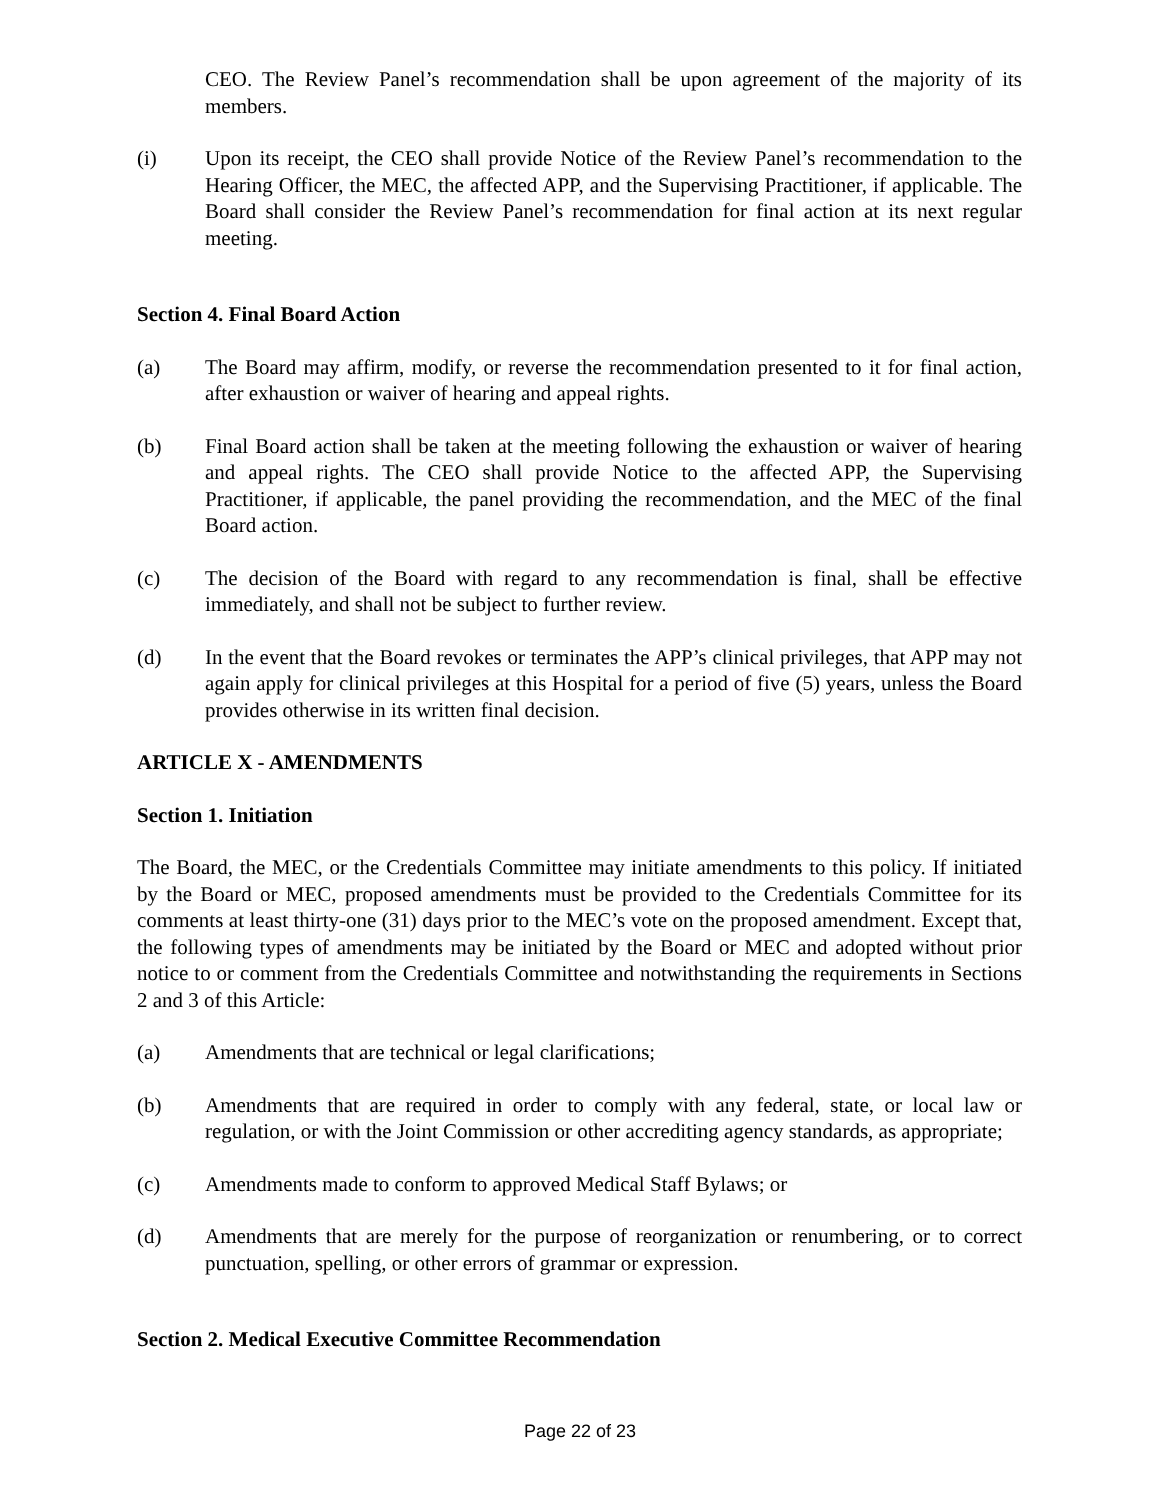CEO. The Review Panel’s recommendation shall be upon agreement of the majority of its members.
(i) Upon its receipt, the CEO shall provide Notice of the Review Panel’s recommendation to the Hearing Officer, the MEC, the affected APP, and the Supervising Practitioner, if applicable. The Board shall consider the Review Panel’s recommendation for final action at its next regular meeting.
Section 4. Final Board Action
(a) The Board may affirm, modify, or reverse the recommendation presented to it for final action, after exhaustion or waiver of hearing and appeal rights.
(b) Final Board action shall be taken at the meeting following the exhaustion or waiver of hearing and appeal rights. The CEO shall provide Notice to the affected APP, the Supervising Practitioner, if applicable, the panel providing the recommendation, and the MEC of the final Board action.
(c) The decision of the Board with regard to any recommendation is final, shall be effective immediately, and shall not be subject to further review.
(d) In the event that the Board revokes or terminates the APP’s clinical privileges, that APP may not again apply for clinical privileges at this Hospital for a period of five (5) years, unless the Board provides otherwise in its written final decision.
ARTICLE X - AMENDMENTS
Section 1. Initiation
The Board, the MEC, or the Credentials Committee may initiate amendments to this policy. If initiated by the Board or MEC, proposed amendments must be provided to the Credentials Committee for its comments at least thirty-one (31) days prior to the MEC’s vote on the proposed amendment. Except that, the following types of amendments may be initiated by the Board or MEC and adopted without prior notice to or comment from the Credentials Committee and notwithstanding the requirements in Sections 2 and 3 of this Article:
(a) Amendments that are technical or legal clarifications;
(b) Amendments that are required in order to comply with any federal, state, or local law or regulation, or with the Joint Commission or other accrediting agency standards, as appropriate;
(c) Amendments made to conform to approved Medical Staff Bylaws; or
(d) Amendments that are merely for the purpose of reorganization or renumbering, or to correct punctuation, spelling, or other errors of grammar or expression.
Section 2. Medical Executive Committee Recommendation
Page 22 of 23